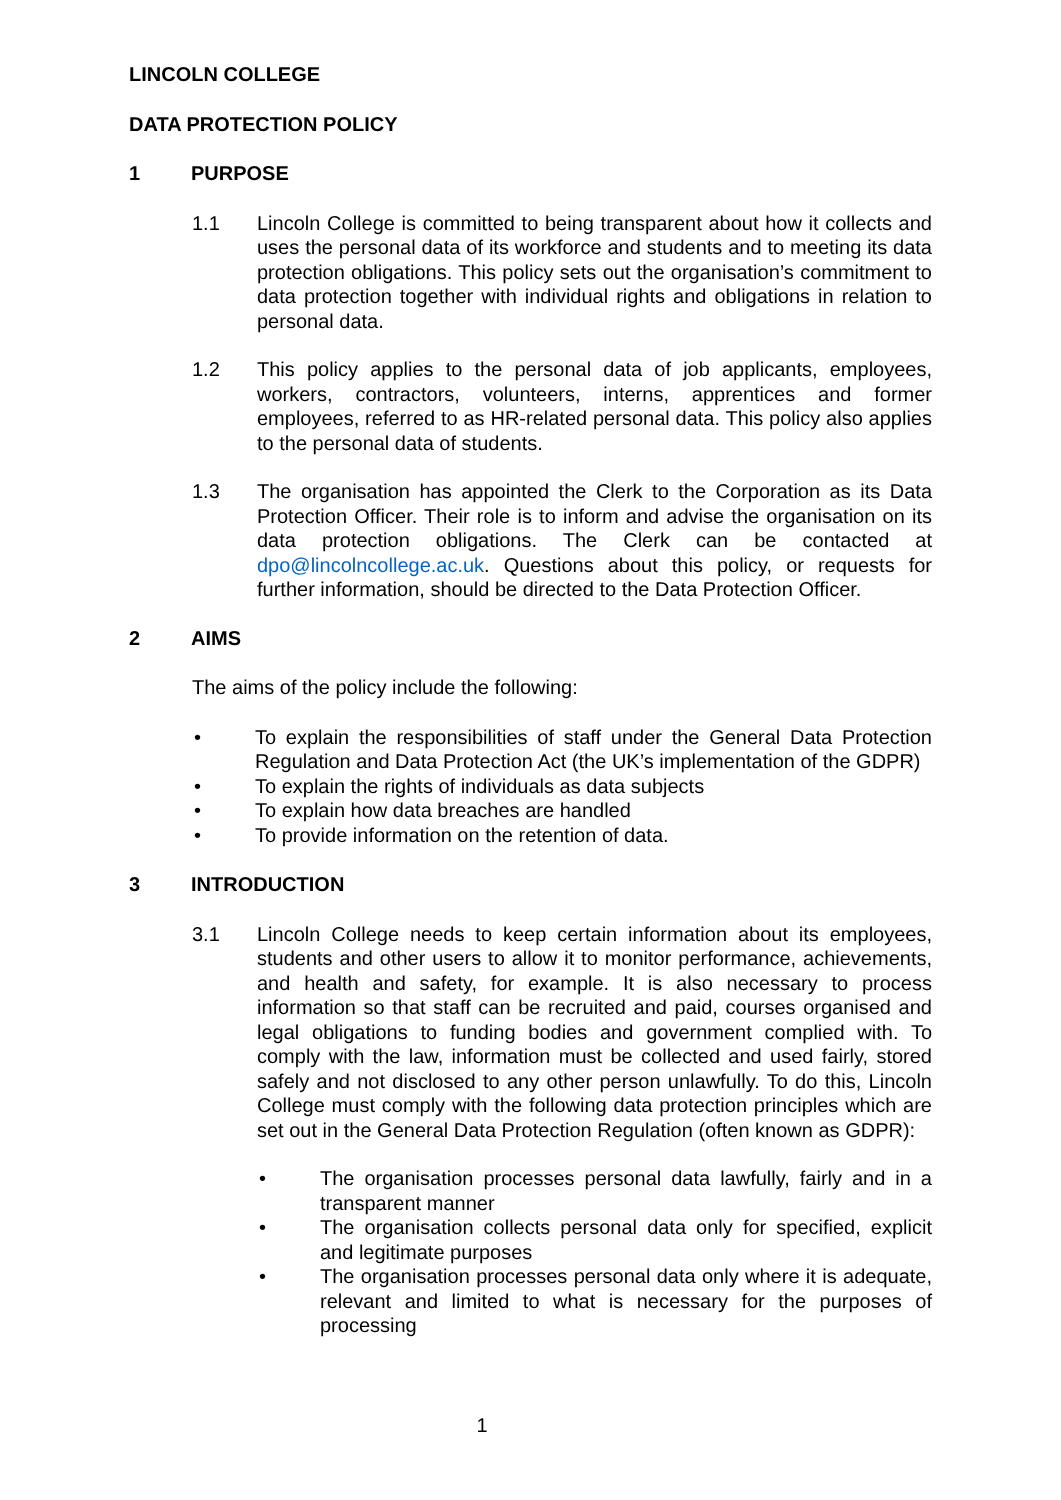LINCOLN COLLEGE
DATA PROTECTION POLICY
1 PURPOSE
1.1 Lincoln College is committed to being transparent about how it collects and uses the personal data of its workforce and students and to meeting its data protection obligations. This policy sets out the organisation’s commitment to data protection together with individual rights and obligations in relation to personal data.
1.2 This policy applies to the personal data of job applicants, employees, workers, contractors, volunteers, interns, apprentices and former employees, referred to as HR-related personal data. This policy also applies to the personal data of students.
1.3 The organisation has appointed the Clerk to the Corporation as its Data Protection Officer. Their role is to inform and advise the organisation on its data protection obligations. The Clerk can be contacted at dpo@lincolncollege.ac.uk. Questions about this policy, or requests for further information, should be directed to the Data Protection Officer.
2 AIMS
The aims of the policy include the following:
• To explain the responsibilities of staff under the General Data Protection Regulation and Data Protection Act (the UK’s implementation of the GDPR)
• To explain the rights of individuals as data subjects
• To explain how data breaches are handled
• To provide information on the retention of data.
3 INTRODUCTION
3.1 Lincoln College needs to keep certain information about its employees, students and other users to allow it to monitor performance, achievements, and health and safety, for example. It is also necessary to process information so that staff can be recruited and paid, courses organised and legal obligations to funding bodies and government complied with. To comply with the law, information must be collected and used fairly, stored safely and not disclosed to any other person unlawfully. To do this, Lincoln College must comply with the following data protection principles which are set out in the General Data Protection Regulation (often known as GDPR):
• The organisation processes personal data lawfully, fairly and in a transparent manner
• The organisation collects personal data only for specified, explicit and legitimate purposes
• The organisation processes personal data only where it is adequate, relevant and limited to what is necessary for the purposes of processing
1